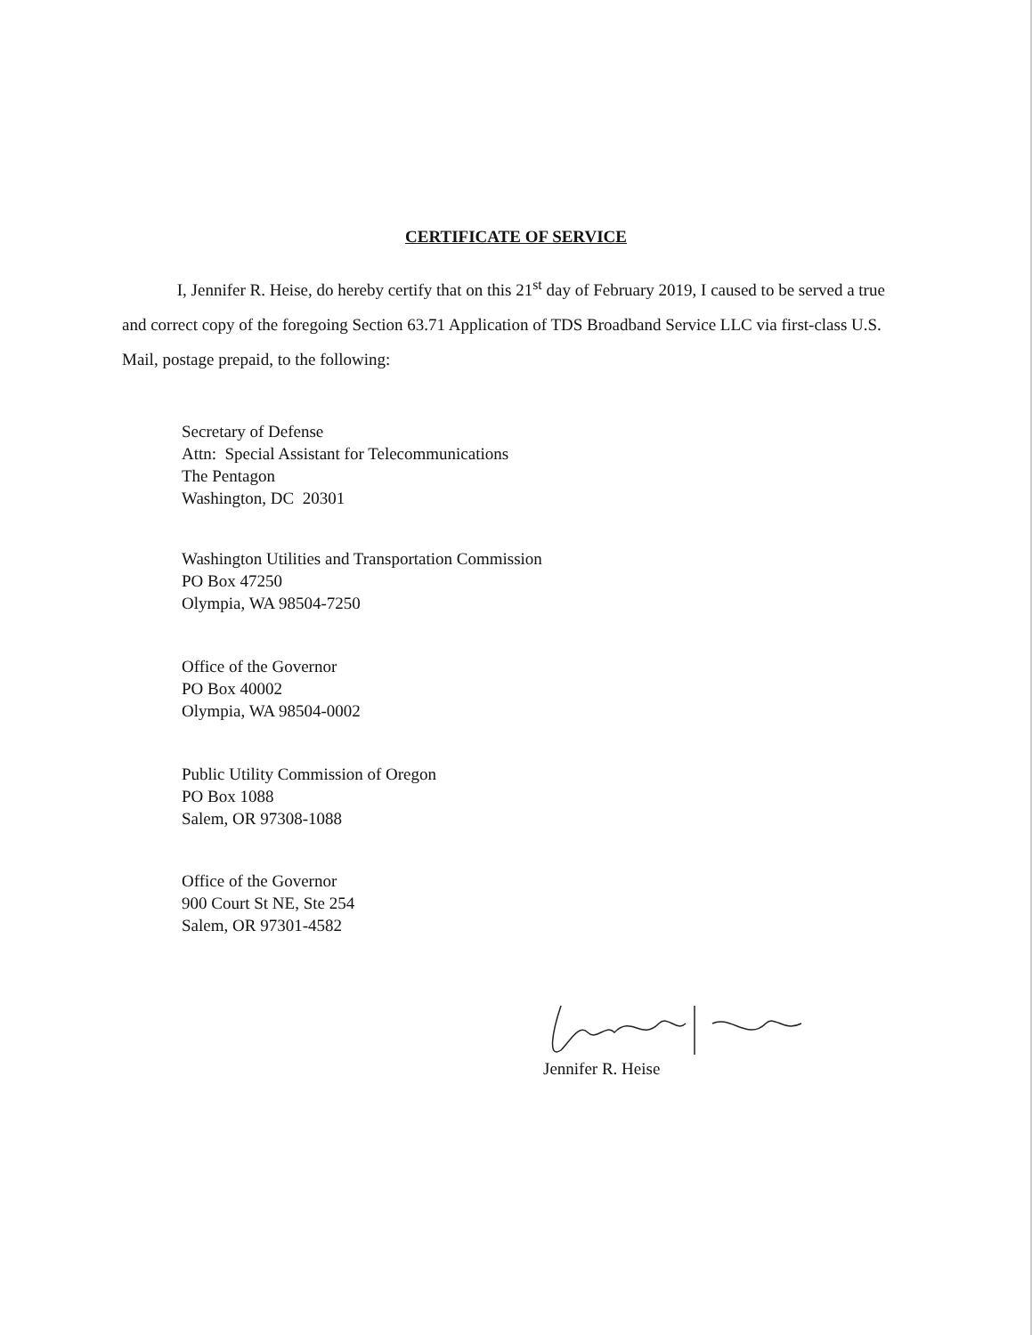CERTIFICATE OF SERVICE
I, Jennifer R. Heise, do hereby certify that on this 21<sup>st</sup> day of February 2019, I caused to be served a true and correct copy of the foregoing Section 63.71 Application of TDS Broadband Service LLC via first-class U.S. Mail, postage prepaid, to the following:
Secretary of Defense
Attn: Special Assistant for Telecommunications
The Pentagon
Washington, DC 20301
Washington Utilities and Transportation Commission
PO Box 47250
Olympia, WA 98504-7250
Office of the Governor
PO Box 40002
Olympia, WA 98504-0002
Public Utility Commission of Oregon
PO Box 1088
Salem, OR 97308-1088
Office of the Governor
900 Court St NE, Ste 254
Salem, OR 97301-4582
Jennifer R. Heise